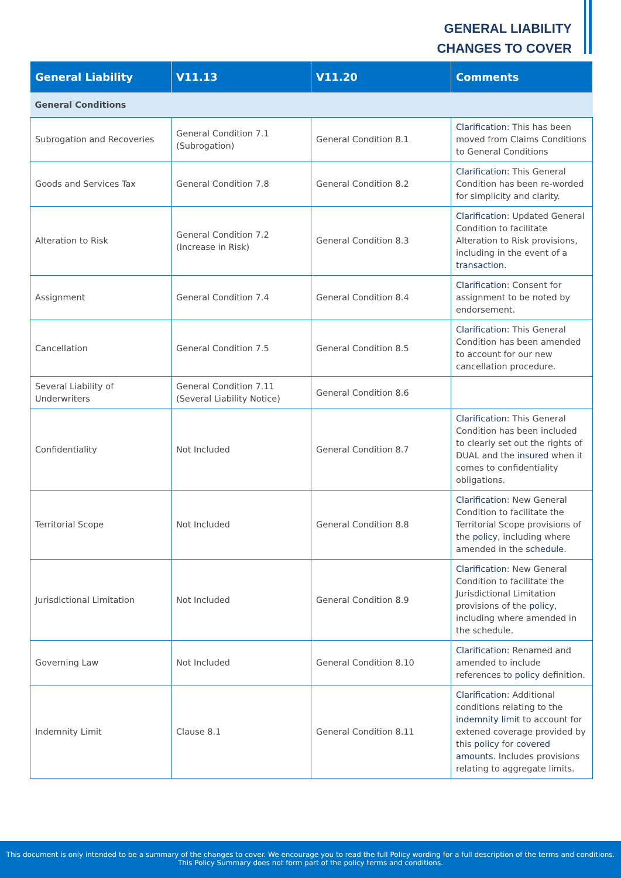GENERAL LIABILITY
CHANGES TO COVER
| General Liability | V11.13 | V11.20 | Comments |
| --- | --- | --- | --- |
| General Conditions | | | |
| Subrogation and Recoveries | General Condition 7.1 (Subrogation) | General Condition 8.1 | Clarification : This has been moved from Claims Conditions to General Conditions |
| Goods and Services Tax | General Condition 7.8 | General Condition 8.2 | Clarification : This General Condition has been re-worded for simplicity and clarity. |
| Alteration to Risk | General Condition 7.2 (Increase in Risk) | General Condition 8.3 | Clarification : Updated General Condition to facilitate Alteration to Risk provisions, including in the event of a transaction . |
| Assignment | General Condition 7.4 | General Condition 8.4 | Clarification : Consent for assignment to be noted by endorsement. |
| Cancellation | General Condition 7.5 | General Condition 8.5 | Clarification : This General Condition has been amended to account for our new cancellation procedure. |
| Several Liability of Underwriters | General Condition 7.11 (Several Liability Notice) | General Condition 8.6 | |
| Confidentiality | Not Included | General Condition 8.7 | Clarification : This General Condition has been included to clearly set out the rights of DUAL and the insured when it comes to confidentiality obligations. |
| Territorial Scope | Not Included | General Condition 8.8 | Clarification : New General Condition to facilitate the Territorial Scope provisions of the policy , including where amended in the schedule . |
| Jurisdictional Limitation | Not Included | General Condition 8.9 | Clarification : New General Condition to facilitate the Jurisdictional Limitation provisions of the policy , including where amended in the schedule. |
| Governing Law | Not Included | General Condition 8.10 | Clarification : Renamed and amended to include references to policy definition. |
| Indemnity Limit | Clause 8.1 | General Condition 8.11 | Clarification : Additional conditions relating to the indemnity limit to account for extened coverage provided by this policy for covered amounts . Includes provisions relating to aggregate limits. |
This document is only intended to be a summary of the changes to cover. We encourage you to read the full Policy wording for a full description of the terms and conditions.
This Policy Summary does not form part of the policy terms and conditions.